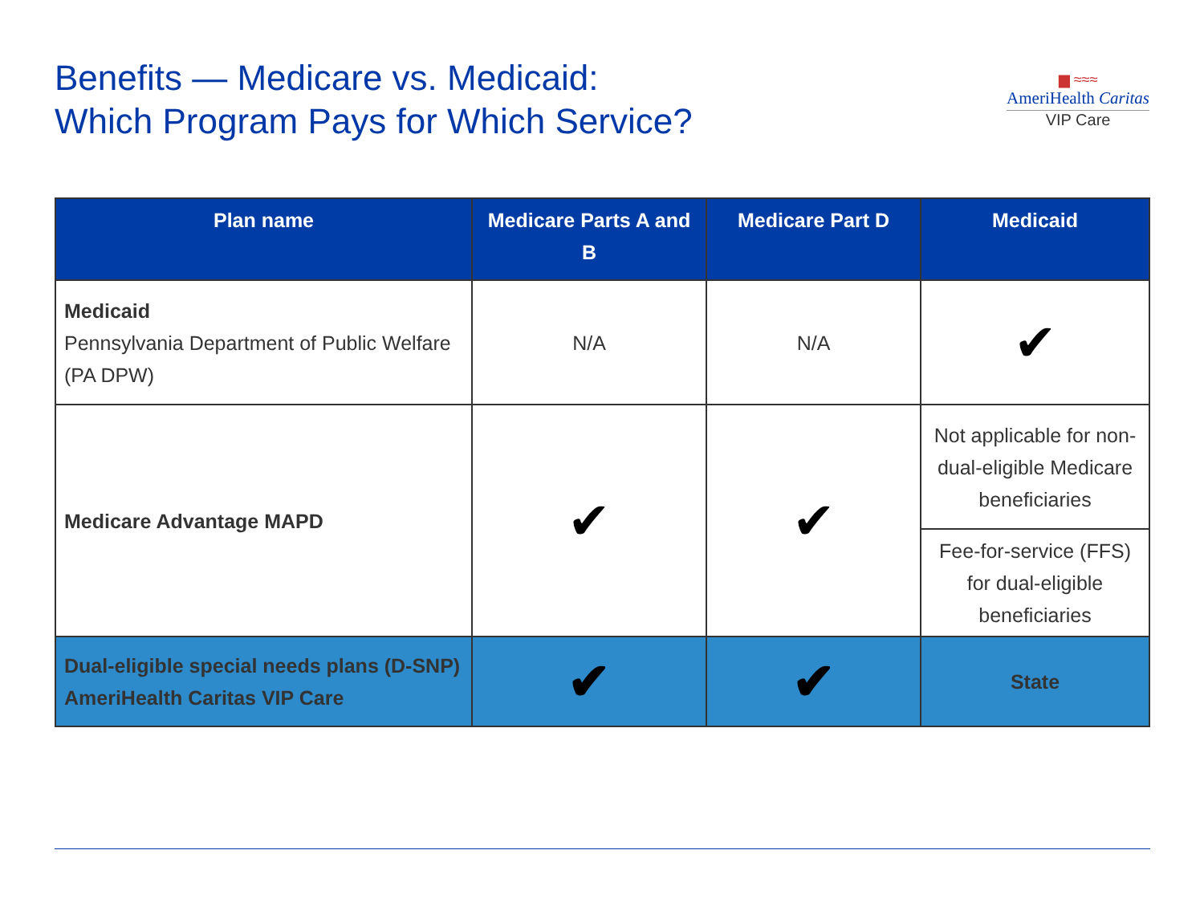Benefits — Medicare vs. Medicaid:
Which Program Pays for Which Service?
▆ ≈≈≈
AmeriHealth Caritas
VIP Care
| Plan name | Medicare Parts A and B | Medicare Part D | Medicaid |
| --- | --- | --- | --- |
| Medicaid Pennsylvania Department of Public Welfare (PA DPW) | N/A | N/A | ✔ |
| Medicare Advantage MAPD | ✔ | ✔ | Not applicable for non-dual-eligible Medicare beneficiaries |
| | | | Fee-for-service (FFS) for dual-eligible beneficiaries |
| Dual-eligible special needs plans (D-SNP) AmeriHealth Caritas VIP Care | ✔ | ✔ | State |